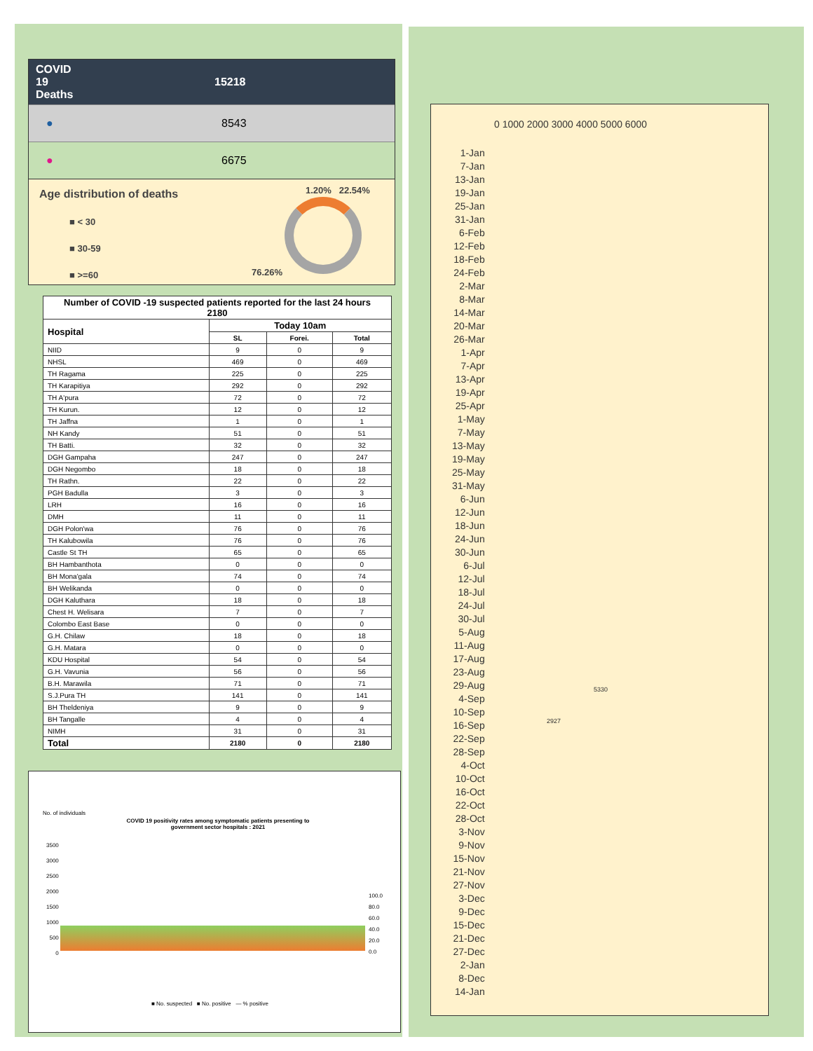COVID 19 Deaths
15218
● 8543
● 6675
Age distribution of deaths
■ < 30
■ 30-59
■ >=60
1.20% 22.54%
76.26%
| Number of COVID -19 suspected patients reported for the last 24 hours 2180 | | | |
| --- | --- | --- | --- |
| Hospital | Today 10am | | |
| | SL | Forei. | Total |
| NIID | 9 | 0 | 9 |
| NHSL | 469 | 0 | 469 |
| TH Ragama | 225 | 0 | 225 |
| TH Karapitiya | 292 | 0 | 292 |
| TH A'pura | 72 | 0 | 72 |
| TH Kurun. | 12 | 0 | 12 |
| TH Jaffna | 1 | 0 | 1 |
| NH Kandy | 51 | 0 | 51 |
| TH Batti. | 32 | 0 | 32 |
| DGH Gampaha | 247 | 0 | 247 |
| DGH Negombo | 18 | 0 | 18 |
| TH Rathn. | 22 | 0 | 22 |
| PGH Badulla | 3 | 0 | 3 |
| LRH | 16 | 0 | 16 |
| DMH | 11 | 0 | 11 |
| DGH Polon'wa | 76 | 0 | 76 |
| TH Kalubowila | 76 | 0 | 76 |
| Castle St TH | 65 | 0 | 65 |
| BH Hambanthota | 0 | 0 | 0 |
| BH Mona'gala | 74 | 0 | 74 |
| BH Welikanda | 0 | 0 | 0 |
| DGH Kaluthara | 18 | 0 | 18 |
| Chest H. Welisara | 7 | 0 | 7 |
| Colombo East Base | 0 | 0 | 0 |
| G.H. Chilaw | 18 | 0 | 18 |
| G.H. Matara | 0 | 0 | 0 |
| KDU Hospital | 54 | 0 | 54 |
| G.H. Vavunia | 56 | 0 | 56 |
| B.H. Marawila | 71 | 0 | 71 |
| S.J.Pura TH | 141 | 0 | 141 |
| BH Theldeniya | 9 | 0 | 9 |
| BH Tangalle | 4 | 0 | 4 |
| NIMH | 31 | 0 | 31 |
| Total | 2180 | 0 | 2180 |
No. of individuals
COVID 19 positivity rates among symptomatic patients presenting to government sector hospitals : 2021
3500
3000
2500
2000
1500
1000
500
0
100.0
80.0
60.0
40.0
20.0
0.0
■ No. suspected ■ No. positive — % positive
0 1000 2000 3000 4000 5000 6000
1-Jan
7-Jan
13-Jan
19-Jan
25-Jan
31-Jan
6-Feb
12-Feb
18-Feb
24-Feb
2-Mar
8-Mar
14-Mar
20-Mar
26-Mar
1-Apr
7-Apr
13-Apr
19-Apr
25-Apr
1-May
7-May
13-May
19-May
25-May
31-May
6-Jun
12-Jun
18-Jun
24-Jun
30-Jun
6-Jul
12-Jul
18-Jul
24-Jul
30-Jul
5-Aug
11-Aug
17-Aug
23-Aug
29-Aug
4-Sep
10-Sep
16-Sep
22-Sep
28-Sep
4-Oct
10-Oct
16-Oct
22-Oct
28-Oct
3-Nov
9-Nov
15-Nov
21-Nov
27-Nov
3-Dec
9-Dec
15-Dec
21-Dec
27-Dec
2-Jan
8-Dec
14-Jan
2927
5330